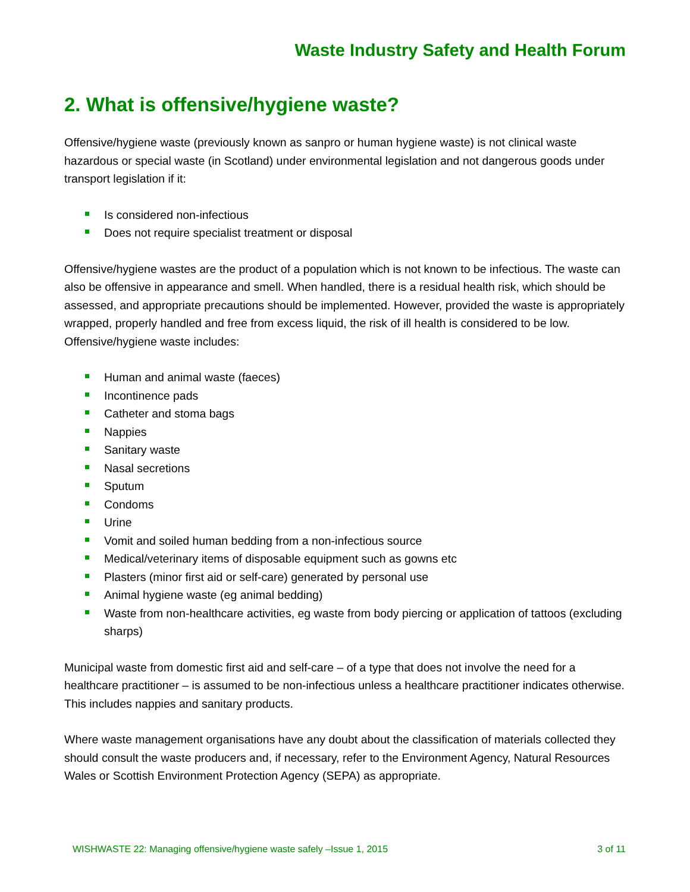Waste Industry Safety and Health Forum
2. What is offensive/hygiene waste?
Offensive/hygiene waste (previously known as sanpro or human hygiene waste) is not clinical waste hazardous or special waste (in Scotland) under environmental legislation and not dangerous goods under transport legislation if it:
Is considered non-infectious
Does not require specialist treatment or disposal
Offensive/hygiene wastes are the product of a population which is not known to be infectious. The waste can also be offensive in appearance and smell. When handled, there is a residual health risk, which should be assessed, and appropriate precautions should be implemented. However, provided the waste is appropriately wrapped, properly handled and free from excess liquid, the risk of ill health is considered to be low. Offensive/hygiene waste includes:
Human and animal waste (faeces)
Incontinence pads
Catheter and stoma bags
Nappies
Sanitary waste
Nasal secretions
Sputum
Condoms
Urine
Vomit and soiled human bedding from a non-infectious source
Medical/veterinary items of disposable equipment such as gowns etc
Plasters (minor first aid or self-care) generated by personal use
Animal hygiene waste (eg animal bedding)
Waste from non-healthcare activities, eg waste from body piercing or application of tattoos (excluding sharps)
Municipal waste from domestic first aid and self-care – of a type that does not involve the need for a healthcare practitioner – is assumed to be non-infectious unless a healthcare practitioner indicates otherwise. This includes nappies and sanitary products.
Where waste management organisations have any doubt about the classification of materials collected they should consult the waste producers and, if necessary, refer to the Environment Agency, Natural Resources Wales or Scottish Environment Protection Agency (SEPA) as appropriate.
WISHWASTE 22: Managing offensive/hygiene waste safely –Issue 1, 2015 3 of 11